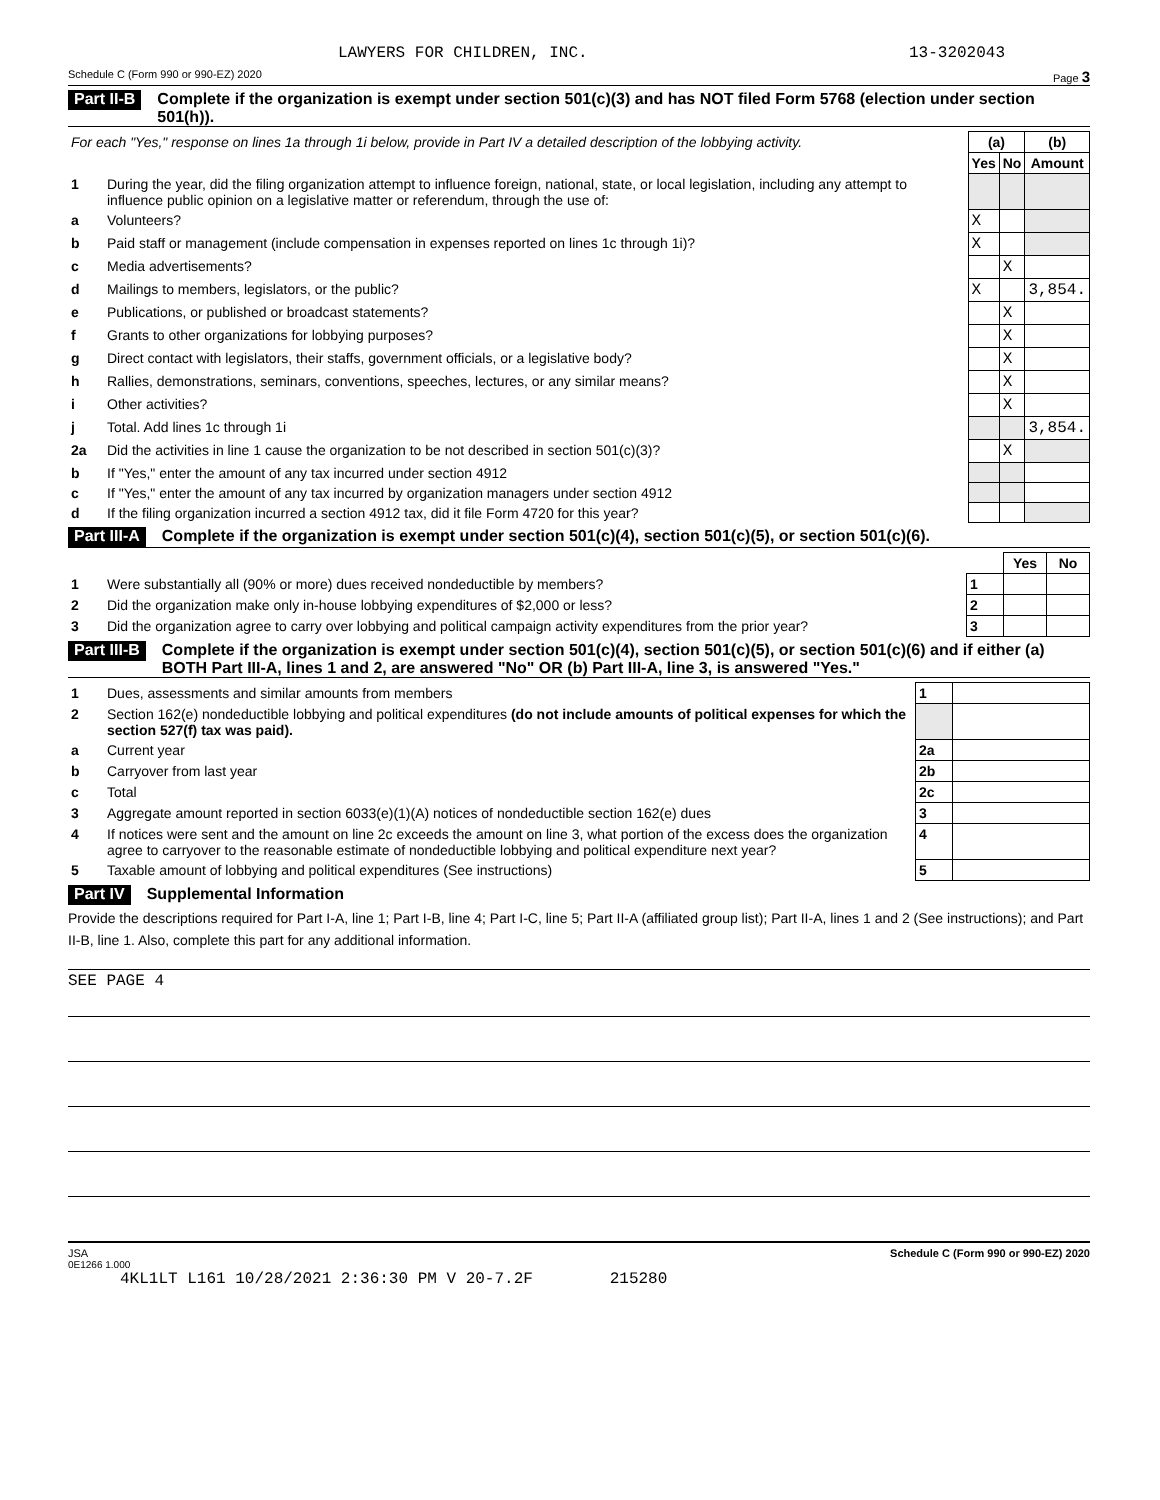LAWYERS FOR CHILDREN, INC. 13-3202043
Schedule C (Form 990 or 990-EZ) 2020 Page 3
Part II-B Complete if the organization is exempt under section 501(c)(3) and has NOT filed Form 5768 (election under section 501(h)).
| For each "Yes," response on lines 1a through 1i below, provide in Part IV a detailed description of the lobbying activity. | | (a) | | (b) |
| --- | --- | --- | --- | --- |
| | | Yes | No | Amount |
| 1 | During the year, did the filing organization attempt to influence foreign, national, state, or local legislation, including any attempt to influence public opinion on a legislative matter or referendum, through the use of: | | | |
| a | Volunteers? | X | | |
| b | Paid staff or management (include compensation in expenses reported on lines 1c through 1i)? | X | | |
| c | Media advertisements? | | X | |
| d | Mailings to members, legislators, or the public? | X | | 3,854. |
| e | Publications, or published or broadcast statements? | | X | |
| f | Grants to other organizations for lobbying purposes? | | X | |
| g | Direct contact with legislators, their staffs, government officials, or a legislative body? | | X | |
| h | Rallies, demonstrations, seminars, conventions, speeches, lectures, or any similar means? | | X | |
| i | Other activities? | | X | |
| j | Total. Add lines 1c through 1i | | | 3,854. |
| 2a | Did the activities in line 1 cause the organization to be not described in section 501(c)(3)? | | X | |
| b | If "Yes," enter the amount of any tax incurred under section 4912 | | | |
| c | If "Yes," enter the amount of any tax incurred by organization managers under section 4912 | | | |
| d | If the filing organization incurred a section 4912 tax, did it file Form 4720 for this year? | | | |
Part III-A Complete if the organization is exempt under section 501(c)(4), section 501(c)(5), or section 501(c)(6).
| | | | Yes | No |
| --- | --- | --- | --- | --- |
| 1 | Were substantially all (90% or more) dues received nondeductible by members? | 1 | | |
| 2 | Did the organization make only in-house lobbying expenditures of $2,000 or less? | 2 | | |
| 3 | Did the organization agree to carry over lobbying and political campaign activity expenditures from the prior year? | 3 | | |
Part III-B Complete if the organization is exempt under section 501(c)(4), section 501(c)(5), or section 501(c)(6) and if either (a) BOTH Part III-A, lines 1 and 2, are answered "No" OR (b) Part III-A, line 3, is answered "Yes."
| 1 | Dues, assessments and similar amounts from members | 1 | |
| 2 | Section 162(e) nondeductible lobbying and political expenditures (do not include amounts of political expenses for which the section 527(f) tax was paid). | | |
| a | Current year | 2a | |
| b | Carryover from last year | 2b | |
| c | Total | 2c | |
| 3 | Aggregate amount reported in section 6033(e)(1)(A) notices of nondeductible section 162(e) dues | 3 | |
| 4 | If notices were sent and the amount on line 2c exceeds the amount on line 3, what portion of the excess does the organization agree to carryover to the reasonable estimate of nondeductible lobbying and political expenditure next year? | 4 | |
| 5 | Taxable amount of lobbying and political expenditures (See instructions) | 5 | |
Part IV Supplemental Information
Provide the descriptions required for Part I-A, line 1; Part I-B, line 4; Part I-C, line 5; Part II-A (affiliated group list); Part II-A, lines 1 and 2 (See instructions); and Part II-B, line 1. Also, complete this part for any additional information.
SEE PAGE 4
JSA Schedule C (Form 990 or 990-EZ) 2020
0E1266 1.000
4KL1LT L161 10/28/2021 2:36:30 PM V 20-7.2F 215280